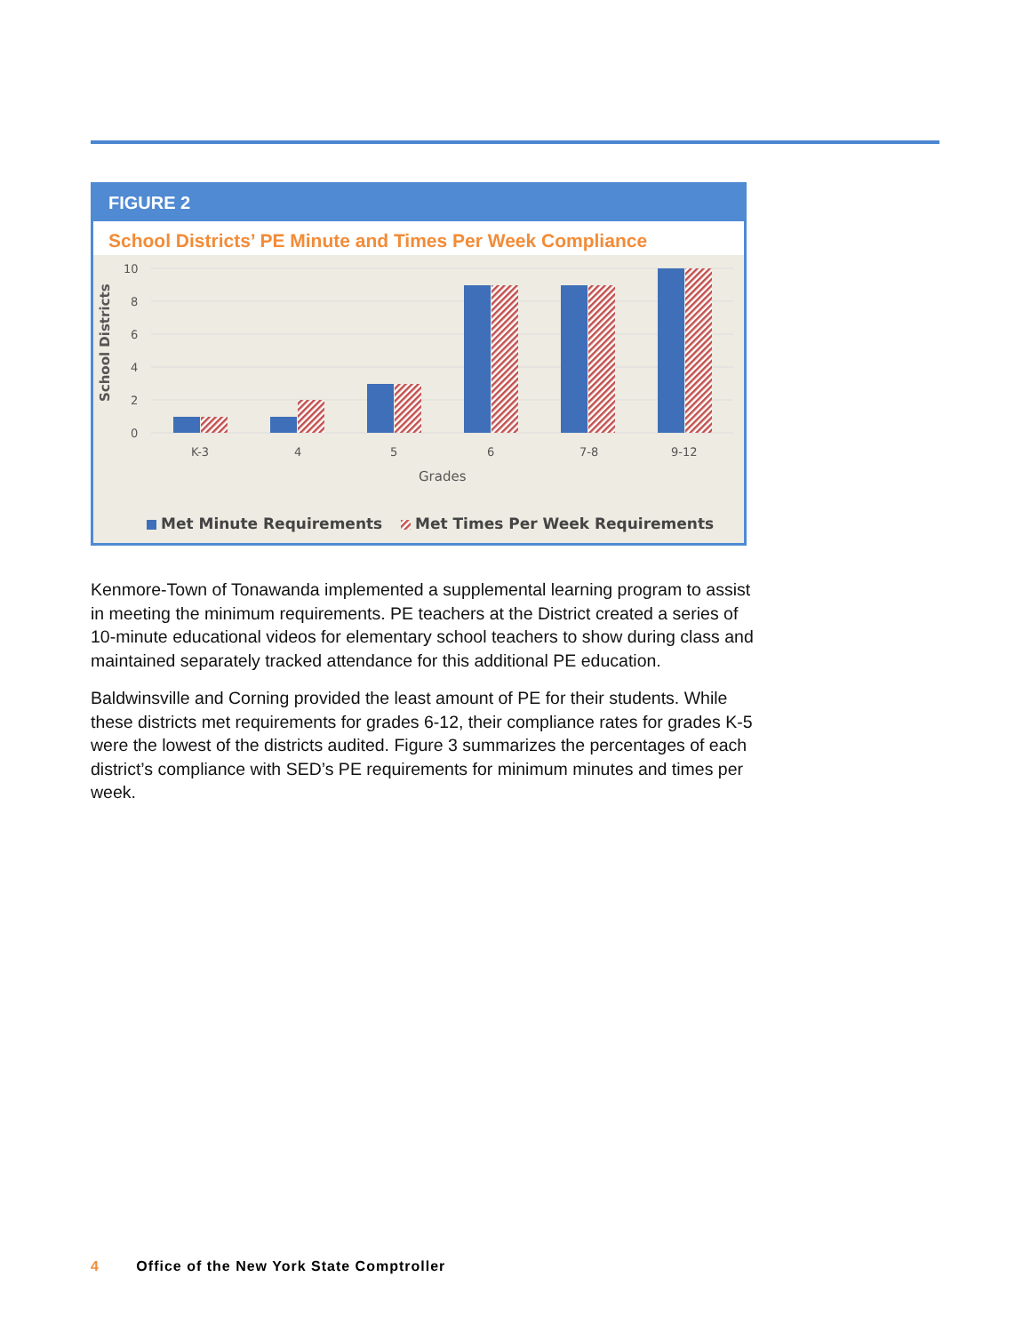FIGURE 2
School Districts’ PE Minute and Times Per Week Compliance
School Districts
0
2
4
6
8
10
K-3
4
5
6
7-8
9-12
Grades
Met Minute Requirements
Met Times Per Week Requirements
Kenmore-Town of Tonawanda implemented a supplemental learning program to assist in meeting the minimum requirements. PE teachers at the District created a series of 10-minute educational videos for elementary school teachers to show during class and maintained separately tracked attendance for this additional PE education.
Baldwinsville and Corning provided the least amount of PE for their students. While these districts met requirements for grades 6-12, their compliance rates for grades K-5 were the lowest of the districts audited. Figure 3 summarizes the percentages of each district’s compliance with SED’s PE requirements for minimum minutes and times per week.
4 Office of the New York State Comptroller